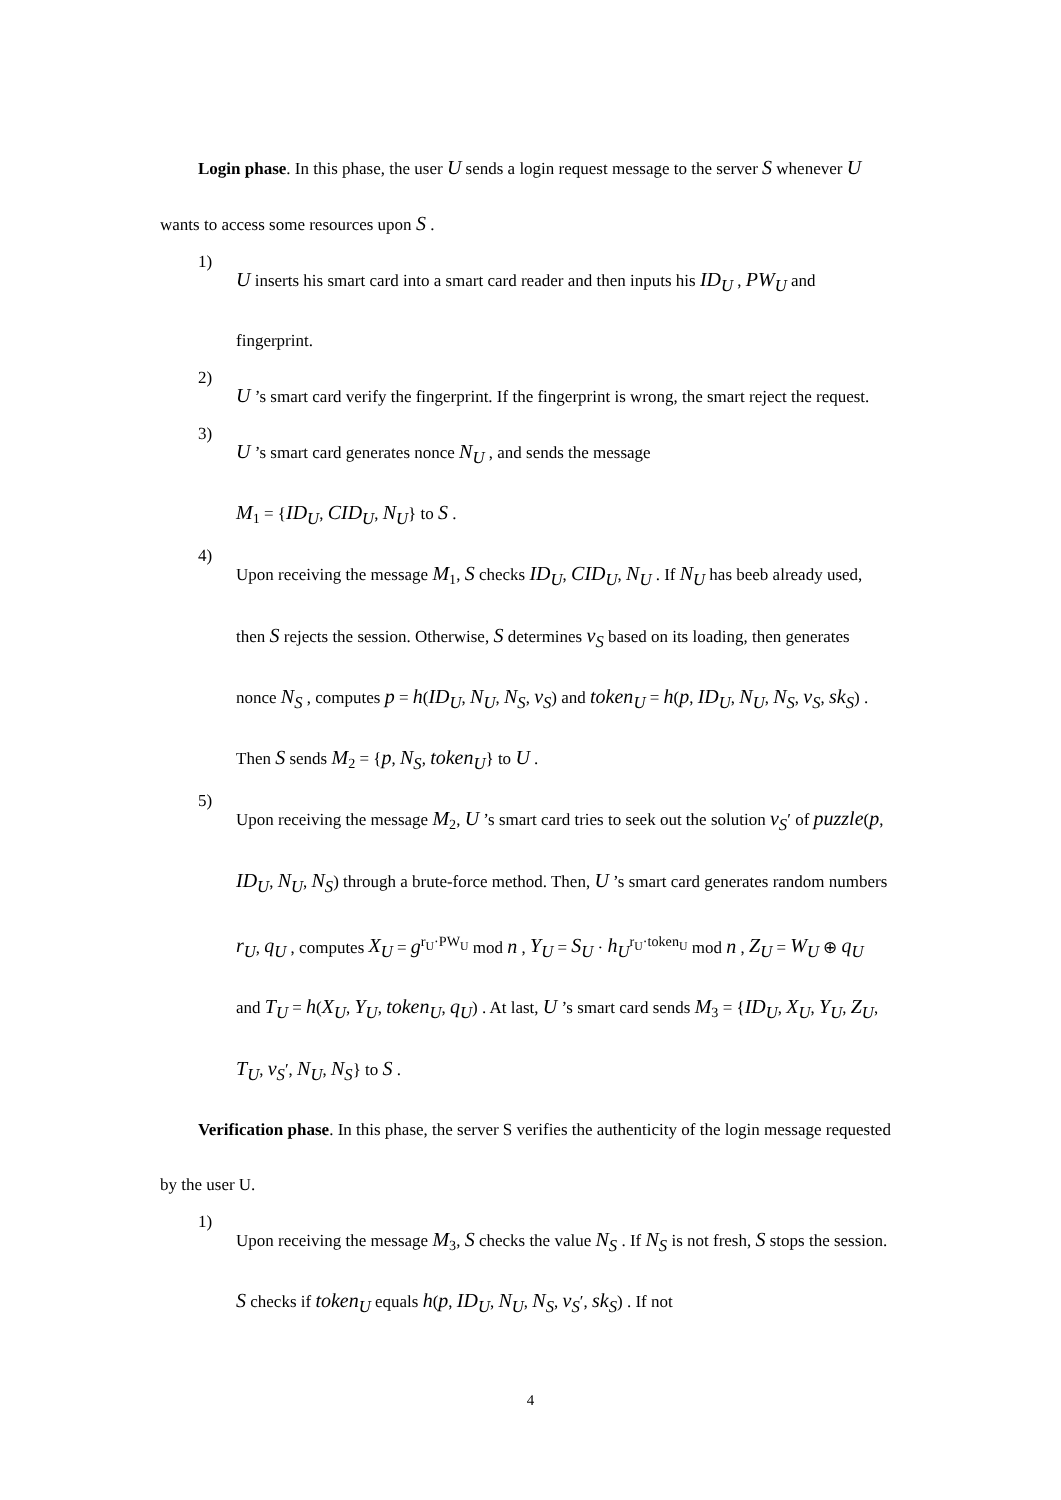Login phase. In this phase, the user U sends a login request message to the server S whenever U wants to access some resources upon S .
1)
U inserts his smart card into a smart card reader and then inputs his ID<sub>U</sub> , PW<sub>U</sub> and fingerprint.
2)
U ’s smart card verify the fingerprint. If the fingerprint is wrong, the smart reject the request.
3)
U ’s smart card generates nonce N<sub>U</sub> , and sends the message
M<sub>1</sub> = {ID<sub>U</sub>, CID<sub>U</sub>, N<sub>U</sub>} to S .
4)
Upon receiving the message M<sub>1</sub>, S checks ID<sub>U</sub>, CID<sub>U</sub>, N<sub>U</sub> . If N<sub>U</sub> has beeb already used, then S rejects the session. Otherwise, S determines v<sub>S</sub> based on its loading, then generates nonce N<sub>S</sub> , computes p = h(ID<sub>U</sub>, N<sub>U</sub>, N<sub>S</sub>, v<sub>S</sub>) and token<sub>U</sub> = h(p, ID<sub>U</sub>, N<sub>U</sub>, N<sub>S</sub>, v<sub>S</sub>, sk<sub>S</sub>) . Then S sends M<sub>2</sub> = {p, N<sub>S</sub>, token<sub>U</sub>} to U .
5)
Upon receiving the message M<sub>2</sub>, U ’s smart card tries to seek out the solution v<sub>S</sub>′ of puzzle(p, ID<sub>U</sub>, N<sub>U</sub>, N<sub>S</sub>) through a brute-force method. Then, U ’s smart card generates random numbers r<sub>U</sub>, q<sub>U</sub> , computes X<sub>U</sub> = g<sup>r<sub>U</sub>·PW<sub>U</sub></sup> mod n , Y<sub>U</sub> = S<sub>U</sub> · h<sub>U</sub><sup>r<sub>U</sub>·token<sub>U</sub></sup> mod n , Z<sub>U</sub> = W<sub>U</sub> ⊕ q<sub>U</sub> and T<sub>U</sub> = h(X<sub>U</sub>, Y<sub>U</sub>, token<sub>U</sub>, q<sub>U</sub>) . At last, U ’s smart card sends M<sub>3</sub> = {ID<sub>U</sub>, X<sub>U</sub>, Y<sub>U</sub>, Z<sub>U</sub>, T<sub>U</sub>, v<sub>S</sub>′, N<sub>U</sub>, N<sub>S</sub>} to S .
Verification phase. In this phase, the server S verifies the authenticity of the login message requested by the user U.
1)
Upon receiving the message M<sub>3</sub>, S checks the value N<sub>S</sub> . If N<sub>S</sub> is not fresh, S stops the session. S checks if token<sub>U</sub> equals h(p, ID<sub>U</sub>, N<sub>U</sub>, N<sub>S</sub>, v<sub>S</sub>′, sk<sub>S</sub>) . If not
4